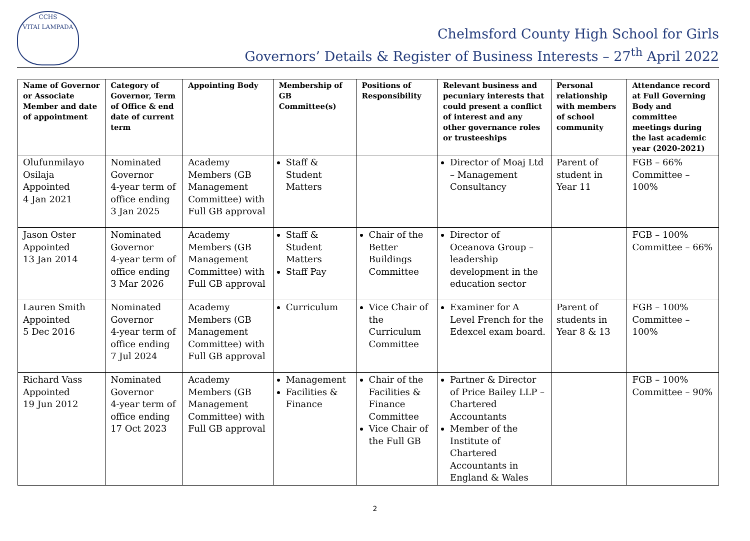CCHS
VITAI LAMPADA
Chelmsford County High School for Girls
Governors’ Details & Register of Business Interests – 27<sup>th</sup> April 2022
| Name of Governor or Associate Member and date of appointment | Category of Governor, Term of Office & end date of current term | Appointing Body | Membership of GB Committee(s) | Positions of Responsibility | Relevant business and pecuniary interests that could present a conflict of interest and any other governance roles or trusteeships | Personal relationship with members of school community | Attendance record at Full Governing Body and committee meetings during the last academic year (2020-2021) |
| --- | --- | --- | --- | --- | --- | --- | --- |
| Olufunmilayo Osilaja Appointed 4 Jan 2021 | Nominated Governor 4-year term of office ending 3 Jan 2025 | Academy Members (GB Management Committee) with Full GB approval | Staff & Student Matters | | Director of Moaj Ltd – Management Consultancy | Parent of student in Year 11 | FGB – 66% Committee – 100% |
| Jason Oster Appointed 13 Jan 2014 | Nominated Governor 4-year term of office ending 3 Mar 2026 | Academy Members (GB Management Committee) with Full GB approval | Staff & Student Matters Staff Pay | Chair of the Better Buildings Committee | Director of Oceanova Group – leadership development in the education sector | | FGB – 100% Committee – 66% |
| Lauren Smith Appointed 5 Dec 2016 | Nominated Governor 4-year term of office ending 7 Jul 2024 | Academy Members (GB Management Committee) with Full GB approval | Curriculum | Vice Chair of the Curriculum Committee | Examiner for A Level French for the Edexcel exam board. | Parent of students in Year 8 & 13 | FGB – 100% Committee – 100% |
| Richard Vass Appointed 19 Jun 2012 | Nominated Governor 4-year term of office ending 17 Oct 2023 | Academy Members (GB Management Committee) with Full GB approval | Management Facilities & Finance | Chair of the Facilities & Finance Committee Vice Chair of the Full GB | Partner & Director of Price Bailey LLP – Chartered Accountants Member of the Institute of Chartered Accountants in England & Wales | | FGB – 100% Committee – 90% |
2